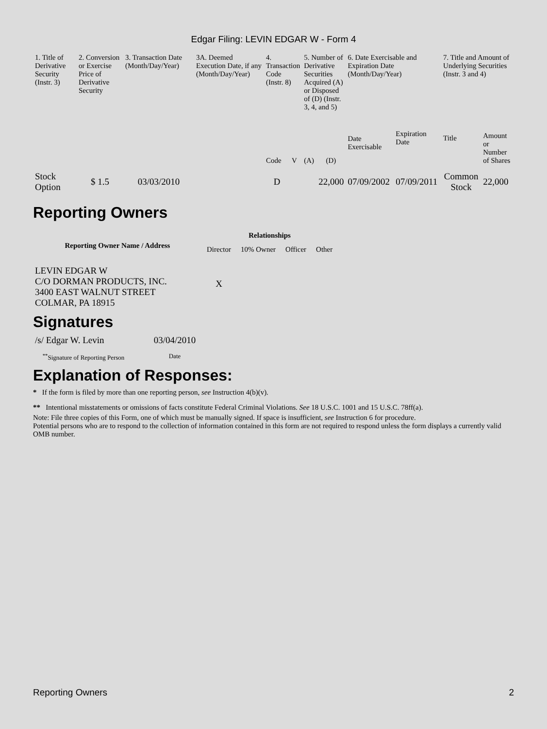Edgar Filing: LEVIN EDGAR W - Form 4
| 1. Title of Derivative Security (Instr. 3) | 2. Conversion or Exercise Price of Derivative Security | 3. Transaction Date (Month/Day/Year) | 3A. Deemed Execution Date, if any (Month/Day/Year) | 4. Transaction Code (Instr. 8) | | 5. Number of Derivative Securities Acquired (A) or Disposed of (D) (Instr. 3, 4, and 5) | | 6. Date Exercisable and Expiration Date (Month/Day/Year) | | 7. Title and Amount of Underlying Securities (Instr. 3 and 4) | |
| --- | --- | --- | --- | --- | --- | --- | --- | --- | --- | --- | --- |
| | | | | Code | V | (A) | (D) | Date Exercisable | Expiration Date | Title | Amount or Number of Shares |
| Stock Option | $ 1.5 | 03/03/2010 | | D | | | 22,000 | 07/09/2002 | 07/09/2011 | Common Stock | 22,000 |
Reporting Owners
| Reporting Owner Name / Address | Relationships | | | |
| --- | --- | --- | --- | --- |
| | Director | 10% Owner | Officer | Other |
| LEVIN EDGAR W C/O DORMAN PRODUCTS, INC. 3400 EAST WALNUT STREET COLMAR, PA 18915 | X | | | |
Signatures
| /s/ Edgar W. Levin | 03/04/2010 |
| <sup>**</sup> Signature of Reporting Person | Date |
Explanation of Responses:
* If the form is filed by more than one reporting person, see Instruction 4(b)(v).
** Intentional misstatements or omissions of facts constitute Federal Criminal Violations. See 18 U.S.C. 1001 and 15 U.S.C. 78ff(a).
Note: File three copies of this Form, one of which must be manually signed. If space is insufficient, see Instruction 6 for procedure.
Potential persons who are to respond to the collection of information contained in this form are not required to respond unless the form displays a currently valid OMB number.
Reporting Owners 2